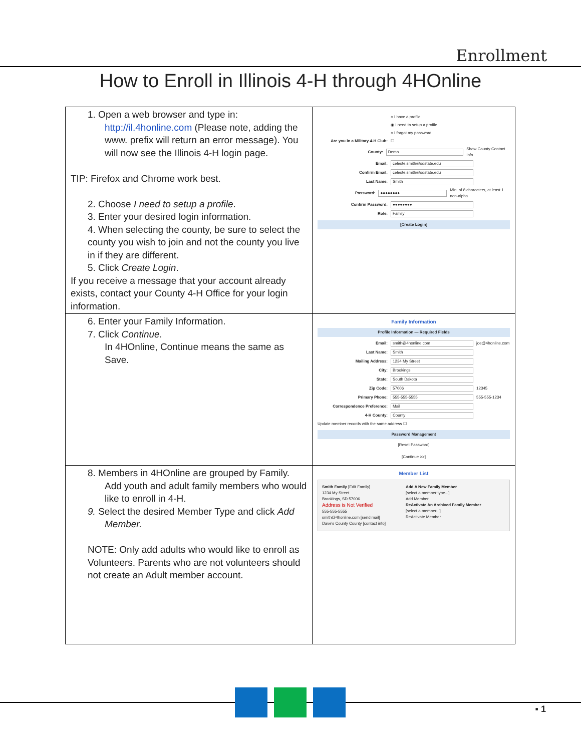Enrollment
How to Enroll in Illinois 4-H through 4HOnline
| 1. Open a web browser and type in: http://il.4honline.com (Please note, adding the www. prefix will return an error message). You will now see the Illinois 4-H login page. TIP: Firefox and Chrome work best. 2. Choose I need to setup a profile . 3. Enter your desired login information. 4. When selecting the county, be sure to select the county you wish to join and not the county you live in if they are different. 5. Click Create Login . If you receive a message that your account already exists, contact your County 4-H Office for your login information. | ○ I have a profile ◉ I need to setup a profile ○ I forgot my password Are you in a Military 4-H Club: ☐ County: Demo Show County Contact Info Email: celeste.smith@sdstate.edu Confirm Email: celeste.smith@sdstate.edu Last Name: Smith Password: ●●●●●●●● Min. of 8 characters, at least 1 non-alpha Confirm Password: ●●●●●●●● Role: Family [Create Login] |
| 6. Enter your Family Information. 7. Click Continue. In 4HOnline, Continue means the same as Save. | Family Information Profile Information — Required Fields Email: smith@4honline.com joe@4honline.com Last Name: Smith Mailing Address: 1234 My Street City: Brookings State: South Dakota Zip Code: 57006 12345 Primary Phone: 555-555-5555 555-555-1234 Correspondence Preference: Mail 4-H County: County Update member records with the same address ☐ Password Management [Reset Password] [Continue >>] |
| 8. Members in 4HOnline are grouped by Family. Add youth and adult family members who would like to enroll in 4-H. 9. Select the desired Member Type and click Add Member. NOTE: Only add adults who would like to enroll as Volunteers. Parents who are not volunteers should not create an Adult member account. | Member List Smith Family [Edit Family] 1234 My Street Brookings, SD 57006 Address is Not Verified 555-555-5555 smith@4honline.com [send mail] Dave's County County [contact info] Add A New Family Member [select a member type...] Add Member ReActivate An Archived Family Member [select a member...] ReActivate Member |
▪ 1